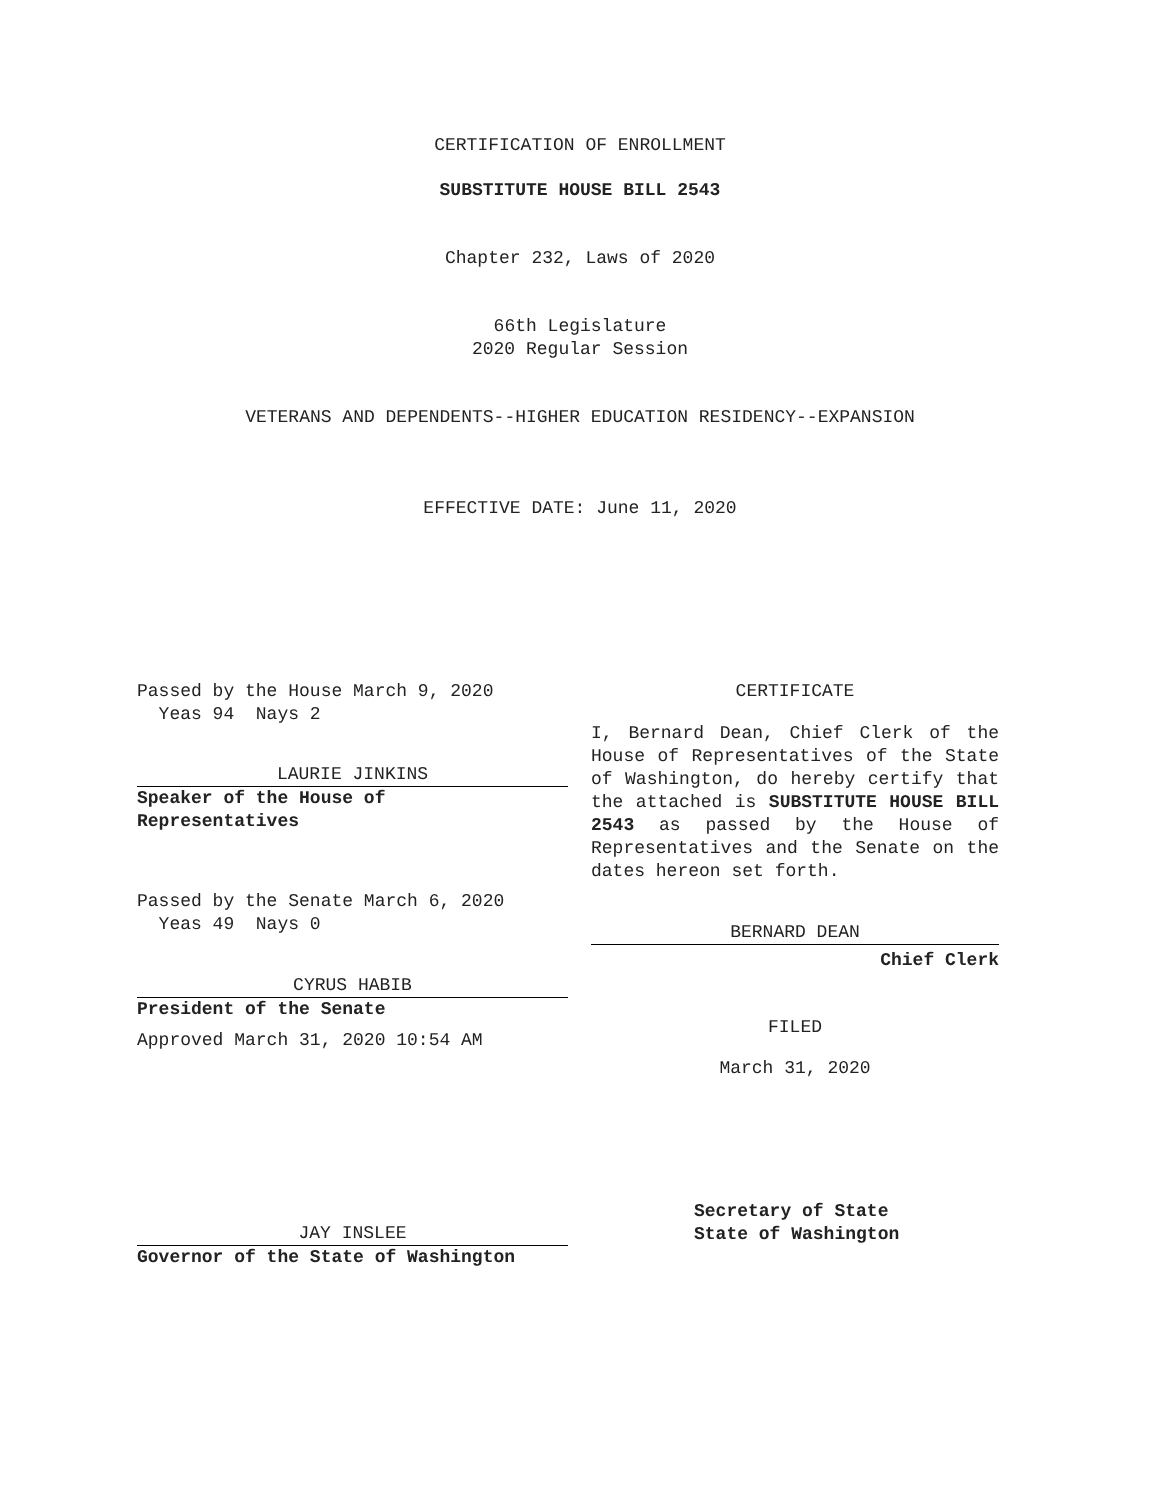CERTIFICATION OF ENROLLMENT
SUBSTITUTE HOUSE BILL 2543
Chapter 232, Laws of 2020
66th Legislature
2020 Regular Session
VETERANS AND DEPENDENTS--HIGHER EDUCATION RESIDENCY--EXPANSION
EFFECTIVE DATE: June 11, 2020
Passed by the House March 9, 2020
Yeas 94 Nays 2
LAURIE JINKINS
Speaker of the House of
Representatives
Passed by the Senate March 6, 2020
Yeas 49 Nays 0
CYRUS HABIB
President of the Senate
Approved March 31, 2020 10:54 AM
JAY INSLEE
Governor of the State of Washington
CERTIFICATE
I, Bernard Dean, Chief Clerk of the House of Representatives of the State of Washington, do hereby certify that the attached is SUBSTITUTE HOUSE BILL 2543 as passed by the House of Representatives and the Senate on the dates hereon set forth.
BERNARD DEAN
Chief Clerk
FILED
March 31, 2020
Secretary of State
State of Washington